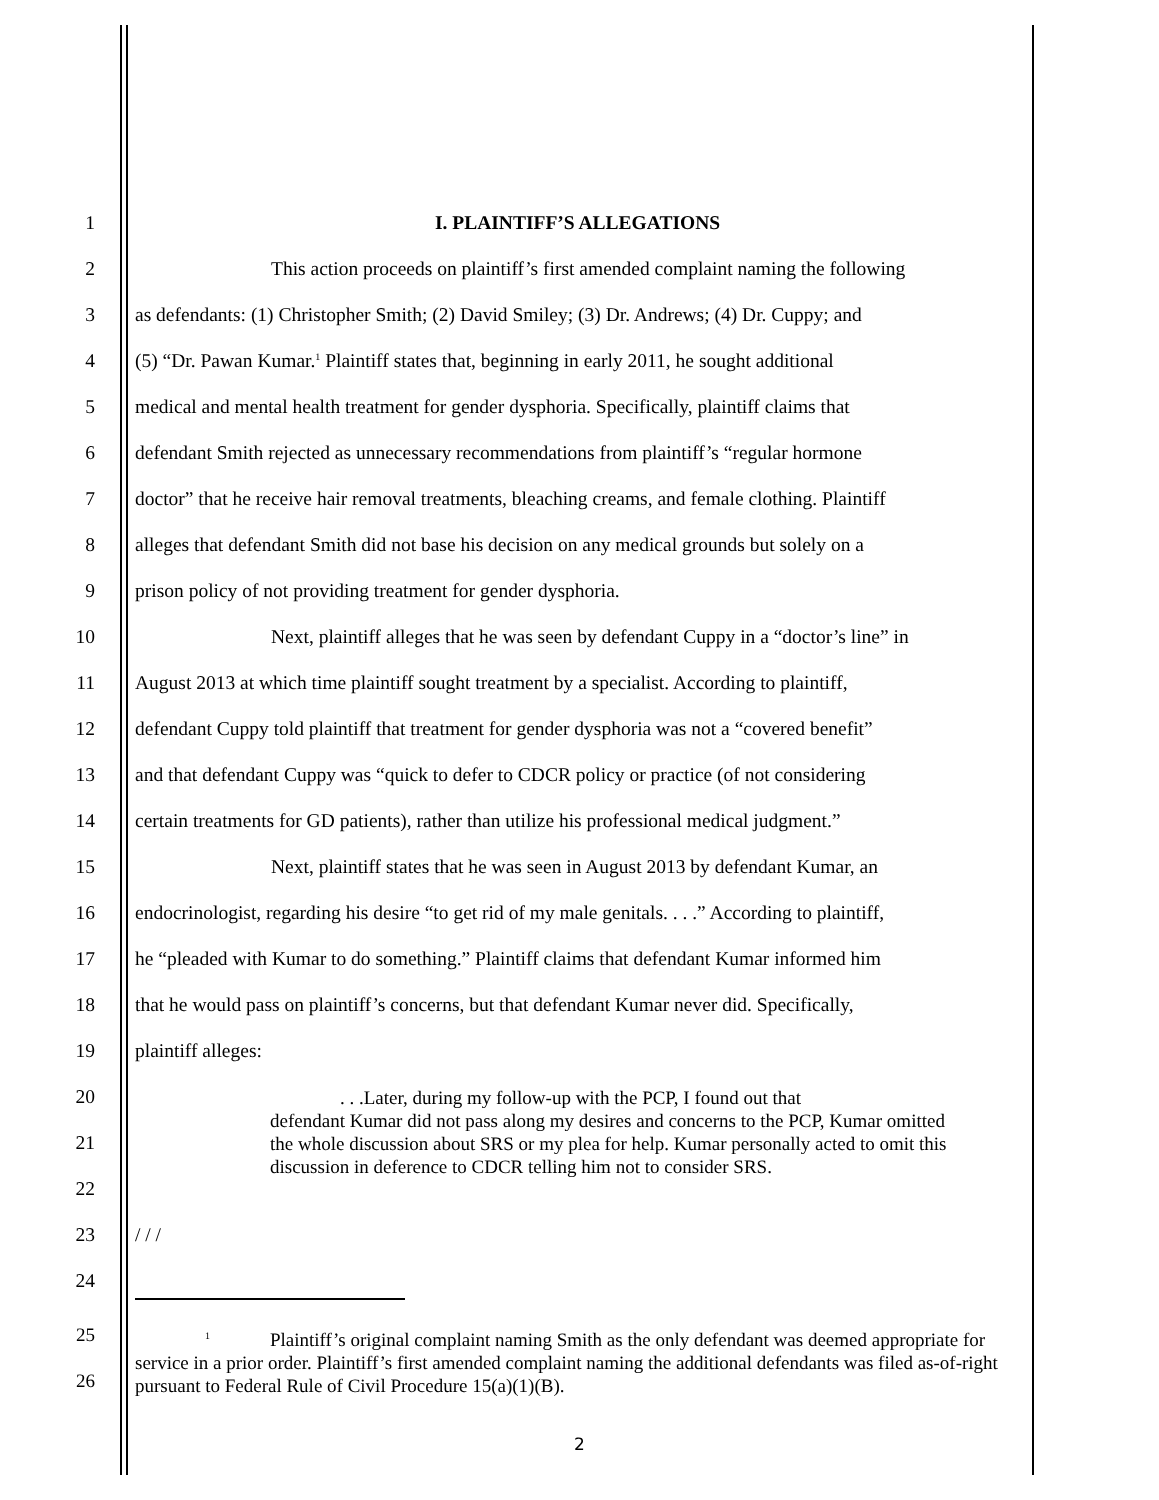1 I. PLAINTIFF’S ALLEGATIONS
2 This action proceeds on plaintiff’s first amended complaint naming the following
3 as defendants: (1) Christopher Smith; (2) David Smiley; (3) Dr. Andrews; (4) Dr. Cuppy; and
4 (5) “Dr. Pawan Kumar.<sup>1</sup> Plaintiff states that, beginning in early 2011, he sought additional
5 medical and mental health treatment for gender dysphoria. Specifically, plaintiff claims that
6 defendant Smith rejected as unnecessary recommendations from plaintiff’s “regular hormone
7 doctor” that he receive hair removal treatments, bleaching creams, and female clothing. Plaintiff
8 alleges that defendant Smith did not base his decision on any medical grounds but solely on a
9 prison policy of not providing treatment for gender dysphoria.
10 Next, plaintiff alleges that he was seen by defendant Cuppy in a “doctor’s line” in
11 August 2013 at which time plaintiff sought treatment by a specialist. According to plaintiff,
12 defendant Cuppy told plaintiff that treatment for gender dysphoria was not a “covered benefit”
13 and that defendant Cuppy was “quick to defer to CDCR policy or practice (of not considering
14 certain treatments for GD patients), rather than utilize his professional medical judgment.”
15 Next, plaintiff states that he was seen in August 2013 by defendant Kumar, an
16 endocrinologist, regarding his desire “to get rid of my male genitals. . . .” According to plaintiff,
17 he “pleaded with Kumar to do something.” Plaintiff claims that defendant Kumar informed him
18 that he would pass on plaintiff’s concerns, but that defendant Kumar never did. Specifically,
19 plaintiff alleges:
20
21
22
. . .Later, during my follow-up with the PCP, I found out that
defendant Kumar did not pass along my desires and concerns to the PCP, Kumar omitted the whole discussion about SRS or my plea for help. Kumar personally acted to omit this discussion in deference to CDCR telling him not to consider SRS.
23 / / /
24
25
26
<sup>1</sup> Plaintiff’s original complaint naming Smith as the only defendant was deemed appropriate for service in a prior order. Plaintiff’s first amended complaint naming the additional defendants was filed as-of-right pursuant to Federal Rule of Civil Procedure 15(a)(1)(B).
2